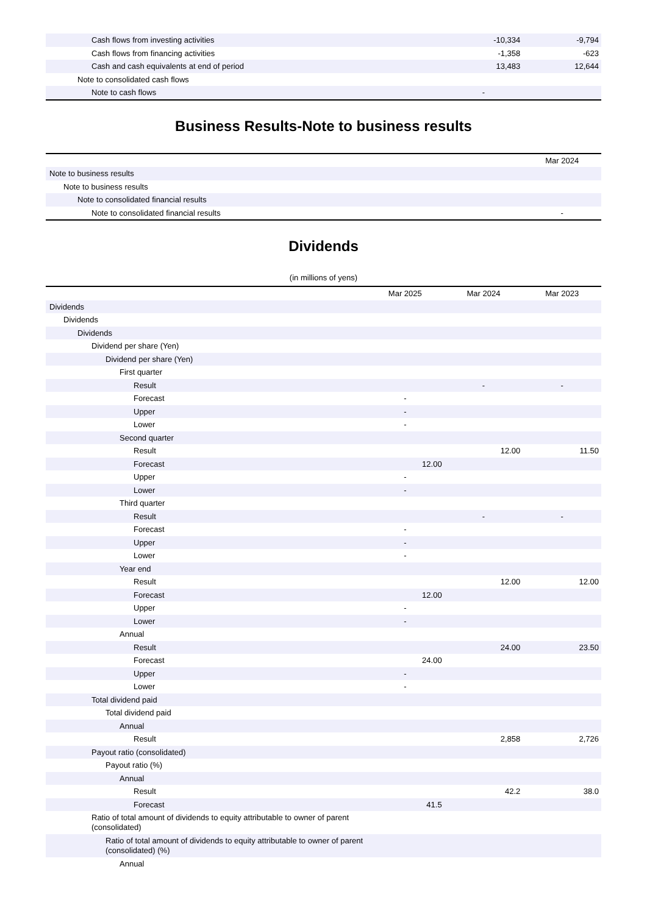| Cash flows from investing activities | | -10,334 | -9,794 |
| Cash flows from financing activities | | -1,358 | -623 |
| Cash and cash equivalents at end of period | | 13,483 | 12,644 |
| Note to consolidated cash flows | | | |
| Note to cash flows | | - | |
Business Results-Note to business results
| | | | Mar 2024 |
| Note to business results | | | |
| Note to business results | | | |
| Note to consolidated financial results | | | |
| Note to consolidated financial results | | | - |
Dividends
(in millions of yens)
| | Mar 2025 | Mar 2024 | Mar 2023 |
| --- | --- | --- | --- |
| Dividends | | | |
| Dividends | | | |
| Dividends | | | |
| Dividend per share (Yen) | | | |
| Dividend per share (Yen) | | | |
| First quarter | | | |
| Result | | - | - |
| Forecast | - | | |
| Upper | - | | |
| Lower | - | | |
| Second quarter | | | |
| Result | | 12.00 | 11.50 |
| Forecast | 12.00 | | |
| Upper | - | | |
| Lower | - | | |
| Third quarter | | | |
| Result | | - | - |
| Forecast | - | | |
| Upper | - | | |
| Lower | - | | |
| Year end | | | |
| Result | | 12.00 | 12.00 |
| Forecast | 12.00 | | |
| Upper | - | | |
| Lower | - | | |
| Annual | | | |
| Result | | 24.00 | 23.50 |
| Forecast | 24.00 | | |
| Upper | - | | |
| Lower | - | | |
| Total dividend paid | | | |
| Total dividend paid | | | |
| Annual | | | |
| Result | | 2,858 | 2,726 |
| Payout ratio (consolidated) | | | |
| Payout ratio (%) | | | |
| Annual | | | |
| Result | | 42.2 | 38.0 |
| Forecast | 41.5 | | |
| Ratio of total amount of dividends to equity attributable to owner of parent (consolidated) | | | |
| Ratio of total amount of dividends to equity attributable to owner of parent (consolidated) (%) | | | |
| Annual | | | |